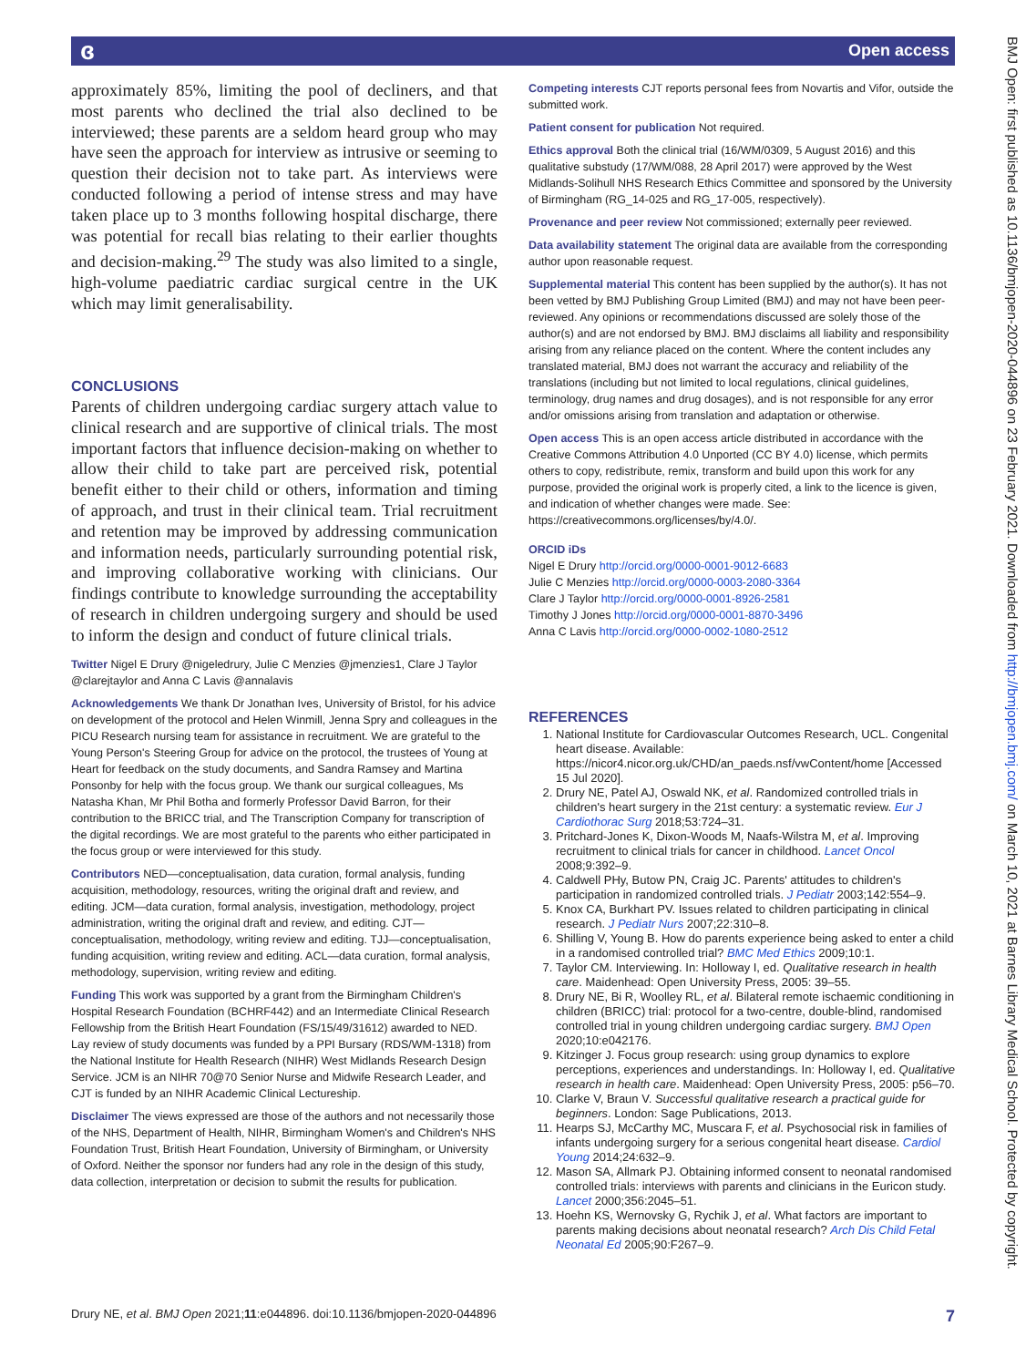ɞ Open access
BMJ Open: first published as 10.1136/bmjopen-2020-044896 on 23 February 2021. Downloaded from http://bmjopen.bmj.com/ on March 10, 2021 at Barnes Library Medical School. Protected by copyright.
approximately 85%, limiting the pool of decliners, and that most parents who declined the trial also declined to be interviewed; these parents are a seldom heard group who may have seen the approach for interview as intrusive or seeming to question their decision not to take part. As interviews were conducted following a period of intense stress and may have taken place up to 3 months following hospital discharge, there was potential for recall bias relating to their earlier thoughts and decision-making.<sup>29</sup> The study was also limited to a single, high-volume paediatric cardiac surgical centre in the UK which may limit generalisability.
CONCLUSIONS
Parents of children undergoing cardiac surgery attach value to clinical research and are supportive of clinical trials. The most important factors that influence decision-making on whether to allow their child to take part are perceived risk, potential benefit either to their child or others, information and timing of approach, and trust in their clinical team. Trial recruitment and retention may be improved by addressing communication and information needs, particularly surrounding potential risk, and improving collaborative working with clinicians. Our findings contribute to knowledge surrounding the acceptability of research in children undergoing surgery and should be used to inform the design and conduct of future clinical trials.
Twitter Nigel E Drury @nigeledrury, Julie C Menzies @jmenzies1, Clare J Taylor @clarejtaylor and Anna C Lavis @annalavis
Acknowledgements We thank Dr Jonathan Ives, University of Bristol, for his advice on development of the protocol and Helen Winmill, Jenna Spry and colleagues in the PICU Research nursing team for assistance in recruitment. We are grateful to the Young Person's Steering Group for advice on the protocol, the trustees of Young at Heart for feedback on the study documents, and Sandra Ramsey and Martina Ponsonby for help with the focus group. We thank our surgical colleagues, Ms Natasha Khan, Mr Phil Botha and formerly Professor David Barron, for their contribution to the BRICC trial, and The Transcription Company for transcription of the digital recordings. We are most grateful to the parents who either participated in the focus group or were interviewed for this study.
Contributors NED—conceptualisation, data curation, formal analysis, funding acquisition, methodology, resources, writing the original draft and review, and editing. JCM—data curation, formal analysis, investigation, methodology, project administration, writing the original draft and review, and editing. CJT—conceptualisation, methodology, writing review and editing. TJJ—conceptualisation, funding acquisition, writing review and editing. ACL—data curation, formal analysis, methodology, supervision, writing review and editing.
Funding This work was supported by a grant from the Birmingham Children's Hospital Research Foundation (BCHRF442) and an Intermediate Clinical Research Fellowship from the British Heart Foundation (FS/15/49/31612) awarded to NED. Lay review of study documents was funded by a PPI Bursary (RDS/WM-1318) from the National Institute for Health Research (NIHR) West Midlands Research Design Service. JCM is an NIHR 70@70 Senior Nurse and Midwife Research Leader, and CJT is funded by an NIHR Academic Clinical Lectureship.
Disclaimer The views expressed are those of the authors and not necessarily those of the NHS, Department of Health, NIHR, Birmingham Women's and Children's NHS Foundation Trust, British Heart Foundation, University of Birmingham, or University of Oxford. Neither the sponsor nor funders had any role in the design of this study, data collection, interpretation or decision to submit the results for publication.
Competing interests CJT reports personal fees from Novartis and Vifor, outside the submitted work.
Patient consent for publication Not required.
Ethics approval Both the clinical trial (16/WM/0309, 5 August 2016) and this qualitative substudy (17/WM/088, 28 April 2017) were approved by the West Midlands-Solihull NHS Research Ethics Committee and sponsored by the University of Birmingham (RG_14-025 and RG_17-005, respectively).
Provenance and peer review Not commissioned; externally peer reviewed.
Data availability statement The original data are available from the corresponding author upon reasonable request.
Supplemental material This content has been supplied by the author(s). It has not been vetted by BMJ Publishing Group Limited (BMJ) and may not have been peer-reviewed. Any opinions or recommendations discussed are solely those of the author(s) and are not endorsed by BMJ. BMJ disclaims all liability and responsibility arising from any reliance placed on the content. Where the content includes any translated material, BMJ does not warrant the accuracy and reliability of the translations (including but not limited to local regulations, clinical guidelines, terminology, drug names and drug dosages), and is not responsible for any error and/or omissions arising from translation and adaptation or otherwise.
Open access This is an open access article distributed in accordance with the Creative Commons Attribution 4.0 Unported (CC BY 4.0) license, which permits others to copy, redistribute, remix, transform and build upon this work for any purpose, provided the original work is properly cited, a link to the licence is given, and indication of whether changes were made. See: https://creativecommons.org/licenses/by/4.0/.
ORCID iDs
Nigel E Drury http://orcid.org/0000-0001-9012-6683
Julie C Menzies http://orcid.org/0000-0003-2080-3364
Clare J Taylor http://orcid.org/0000-0001-8926-2581
Timothy J Jones http://orcid.org/0000-0001-8870-3496
Anna C Lavis http://orcid.org/0000-0002-1080-2512
REFERENCES
1. National Institute for Cardiovascular Outcomes Research, UCL. Congenital heart disease. Available: https://nicor4.nicor.org.uk/CHD/an_paeds.nsf/vwContent/home [Accessed 15 Jul 2020].
2. Drury NE, Patel AJ, Oswald NK, et al. Randomized controlled trials in children's heart surgery in the 21st century: a systematic review. Eur J Cardiothorac Surg 2018;53:724–31.
3. Pritchard-Jones K, Dixon-Woods M, Naafs-Wilstra M, et al. Improving recruitment to clinical trials for cancer in childhood. Lancet Oncol 2008;9:392–9.
4. Caldwell PHy, Butow PN, Craig JC. Parents' attitudes to children's participation in randomized controlled trials. J Pediatr 2003;142:554–9.
5. Knox CA, Burkhart PV. Issues related to children participating in clinical research. J Pediatr Nurs 2007;22:310–8.
6. Shilling V, Young B. How do parents experience being asked to enter a child in a randomised controlled trial? BMC Med Ethics 2009;10:1.
7. Taylor CM. Interviewing. In: Holloway I, ed. Qualitative research in health care. Maidenhead: Open University Press, 2005: 39–55.
8. Drury NE, Bi R, Woolley RL, et al. Bilateral remote ischaemic conditioning in children (BRICC) trial: protocol for a two-centre, double-blind, randomised controlled trial in young children undergoing cardiac surgery. BMJ Open 2020;10:e042176.
9. Kitzinger J. Focus group research: using group dynamics to explore perceptions, experiences and understandings. In: Holloway I, ed. Qualitative research in health care. Maidenhead: Open University Press, 2005: p56–70.
10. Clarke V, Braun V. Successful qualitative research a practical guide for beginners. London: Sage Publications, 2013.
11. Hearps SJ, McCarthy MC, Muscara F, et al. Psychosocial risk in families of infants undergoing surgery for a serious congenital heart disease. Cardiol Young 2014;24:632–9.
12. Mason SA, Allmark PJ. Obtaining informed consent to neonatal randomised controlled trials: interviews with parents and clinicians in the Euricon study. Lancet 2000;356:2045–51.
13. Hoehn KS, Wernovsky G, Rychik J, et al. What factors are important to parents making decisions about neonatal research? Arch Dis Child Fetal Neonatal Ed 2005;90:F267–9.
Drury NE, et al. BMJ Open 2021;11:e044896. doi:10.1136/bmjopen-2020-044896 7